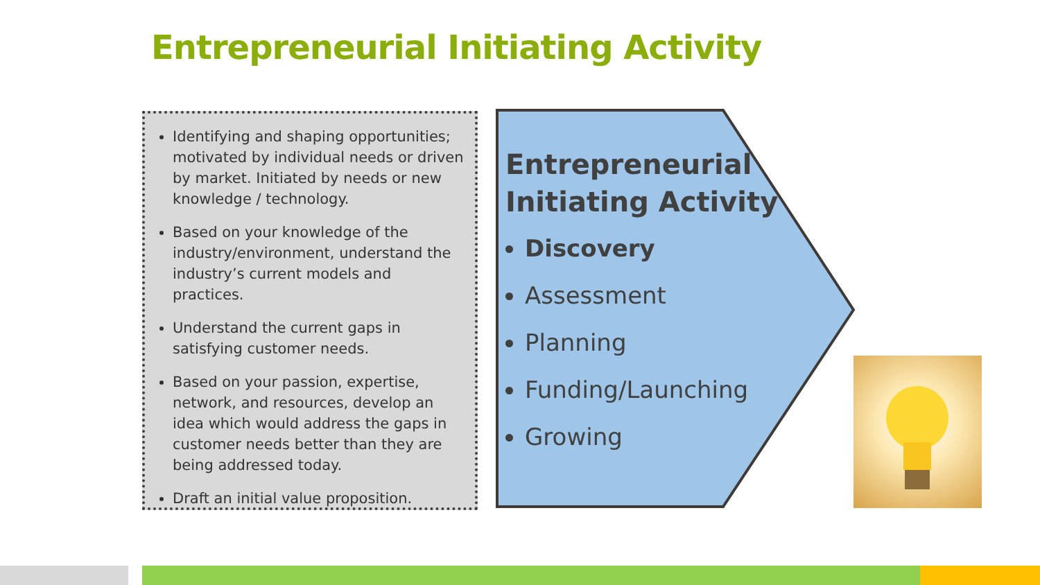Entrepreneurial Initiating Activity
Identifying and shaping opportunities; motivated by individual needs or driven by market. Initiated by needs or new knowledge / technology.
Based on your knowledge of the industry/environment, understand the industry’s current models and practices.
Understand the current gaps in satisfying customer needs.
Based on your passion, expertise, network, and resources, develop an idea which would address the gaps in customer needs better than they are being addressed today.
Draft an initial value proposition.
Entrepreneurial
Initiating Activity
Discovery
Assessment
Planning
Funding/Launching
Growing